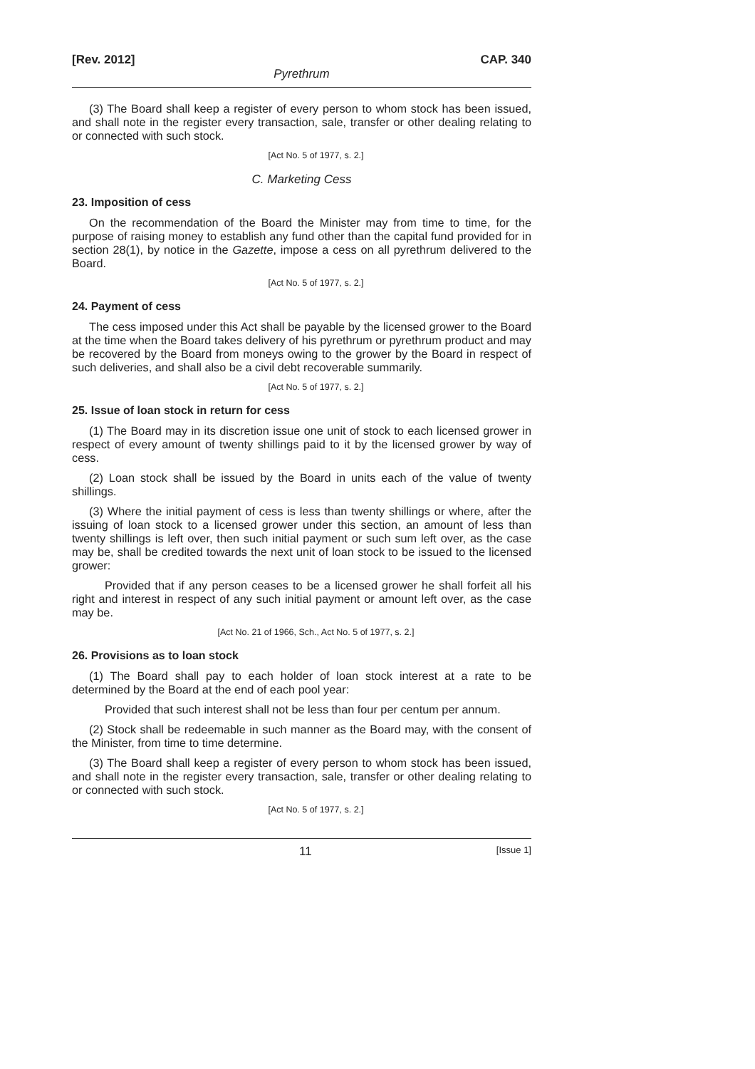[Rev. 2012] CAP. 340
Pyrethrum
(3) The Board shall keep a register of every person to whom stock has been issued, and shall note in the register every transaction, sale, transfer or other dealing relating to or connected with such stock.
[Act No. 5 of 1977, s. 2.]
C. Marketing Cess
23. Imposition of cess
On the recommendation of the Board the Minister may from time to time, for the purpose of raising money to establish any fund other than the capital fund provided for in section 28(1), by notice in the Gazette, impose a cess on all pyrethrum delivered to the Board.
[Act No. 5 of 1977, s. 2.]
24. Payment of cess
The cess imposed under this Act shall be payable by the licensed grower to the Board at the time when the Board takes delivery of his pyrethrum or pyrethrum product and may be recovered by the Board from moneys owing to the grower by the Board in respect of such deliveries, and shall also be a civil debt recoverable summarily.
[Act No. 5 of 1977, s. 2.]
25. Issue of loan stock in return for cess
(1) The Board may in its discretion issue one unit of stock to each licensed grower in respect of every amount of twenty shillings paid to it by the licensed grower by way of cess.
(2) Loan stock shall be issued by the Board in units each of the value of twenty shillings.
(3) Where the initial payment of cess is less than twenty shillings or where, after the issuing of loan stock to a licensed grower under this section, an amount of less than twenty shillings is left over, then such initial payment or such sum left over, as the case may be, shall be credited towards the next unit of loan stock to be issued to the licensed grower:
Provided that if any person ceases to be a licensed grower he shall forfeit all his right and interest in respect of any such initial payment or amount left over, as the case may be.
[Act No. 21 of 1966, Sch., Act No. 5 of 1977, s. 2.]
26. Provisions as to loan stock
(1) The Board shall pay to each holder of loan stock interest at a rate to be determined by the Board at the end of each pool year:
Provided that such interest shall not be less than four per centum per annum.
(2) Stock shall be redeemable in such manner as the Board may, with the consent of the Minister, from time to time determine.
(3) The Board shall keep a register of every person to whom stock has been issued, and shall note in the register every transaction, sale, transfer or other dealing relating to or connected with such stock.
[Act No. 5 of 1977, s. 2.]
11 [Issue 1]